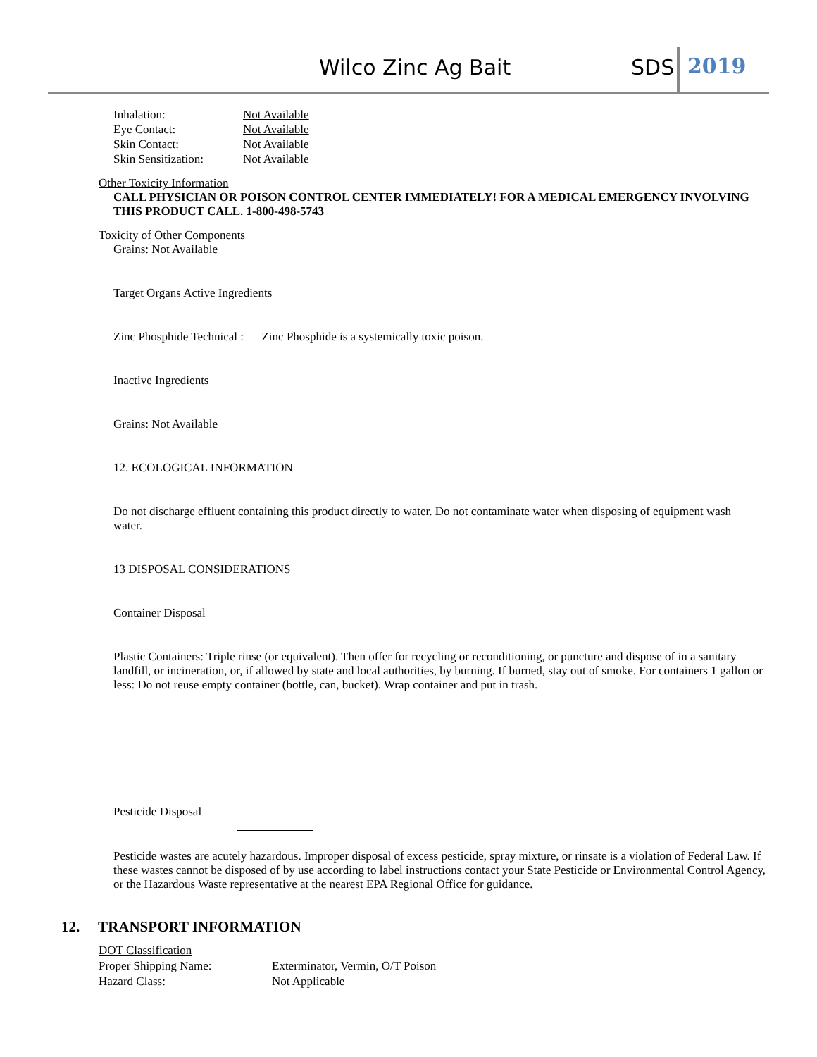Wilco Zinc Ag Bait SDS 2019
Inhalation: Not Available
Eye Contact: Not Available
Skin Contact: Not Available
Skin Sensitization: Not Available
Other Toxicity Information
CALL PHYSICIAN OR POISON CONTROL CENTER IMMEDIATELY! FOR A MEDICAL EMERGENCY INVOLVING THIS PRODUCT CALL. 1-800-498-5743
Toxicity of Other Components
Grains: Not Available
Target Organs Active Ingredients
Zinc Phosphide Technical : Zinc Phosphide is a systemically toxic poison.
Inactive Ingredients
Grains: Not Available
12. ECOLOGICAL INFORMATION
Do not discharge effluent containing this product directly to water. Do not contaminate water when disposing of equipment wash water.
13 DISPOSAL CONSIDERATIONS
Container Disposal
Plastic Containers: Triple rinse (or equivalent). Then offer for recycling or reconditioning, or puncture and dispose of in a sanitary landfill, or incineration, or, if allowed by state and local authorities, by burning. If burned, stay out of smoke. For containers 1 gallon or less: Do not reuse empty container (bottle, can, bucket). Wrap container and put in trash.
Pesticide Disposal
Pesticide wastes are acutely hazardous. Improper disposal of excess pesticide, spray mixture, or rinsate is a violation of Federal Law. If these wastes cannot be disposed of by use according to label instructions contact your State Pesticide or Environmental Control Agency, or the Hazardous Waste representative at the nearest EPA Regional Office for guidance.
12. TRANSPORT INFORMATION
DOT Classification
Proper Shipping Name: Exterminator, Vermin, O/T Poison
Hazard Class: Not Applicable